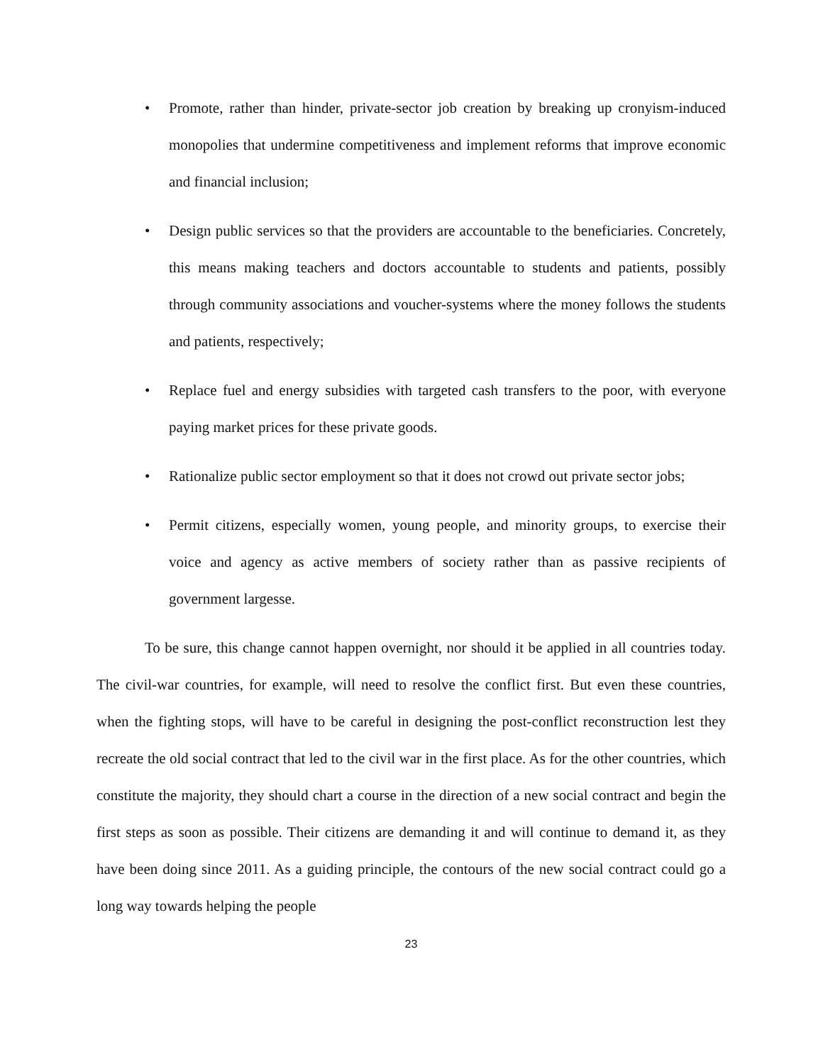• Promote, rather than hinder, private-sector job creation by breaking up cronyism-induced monopolies that undermine competitiveness and implement reforms that improve economic and financial inclusion;
• Design public services so that the providers are accountable to the beneficiaries. Concretely, this means making teachers and doctors accountable to students and patients, possibly through community associations and voucher-systems where the money follows the students and patients, respectively;
• Replace fuel and energy subsidies with targeted cash transfers to the poor, with everyone paying market prices for these private goods.
• Rationalize public sector employment so that it does not crowd out private sector jobs;
• Permit citizens, especially women, young people, and minority groups, to exercise their voice and agency as active members of society rather than as passive recipients of government largesse.
To be sure, this change cannot happen overnight, nor should it be applied in all countries today. The civil-war countries, for example, will need to resolve the conflict first. But even these countries, when the fighting stops, will have to be careful in designing the post-conflict reconstruction lest they recreate the old social contract that led to the civil war in the first place. As for the other countries, which constitute the majority, they should chart a course in the direction of a new social contract and begin the first steps as soon as possible. Their citizens are demanding it and will continue to demand it, as they have been doing since 2011. As a guiding principle, the contours of the new social contract could go a long way towards helping the people
23